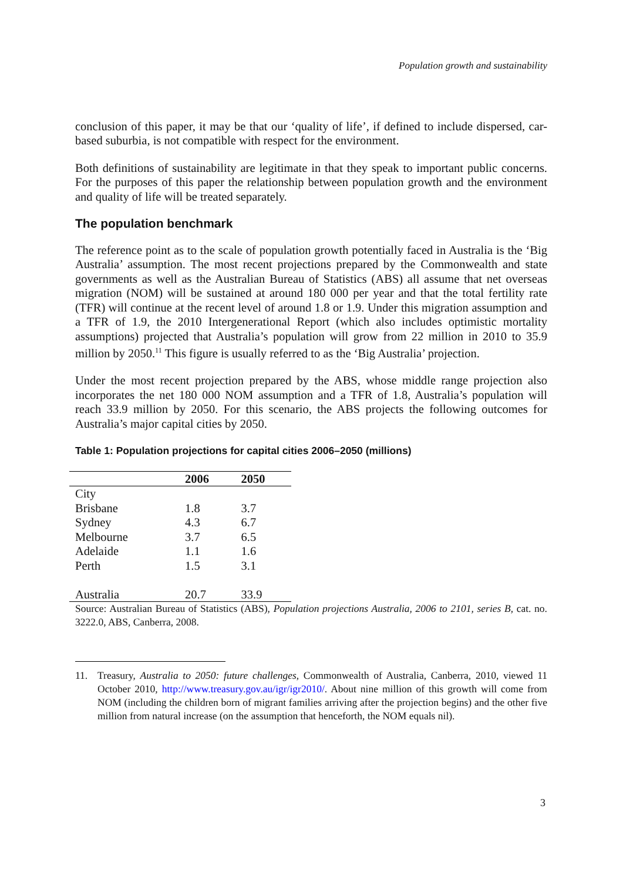Population growth and sustainability
conclusion of this paper, it may be that our ‘quality of life’, if defined to include dispersed, car-based suburbia, is not compatible with respect for the environment.
Both definitions of sustainability are legitimate in that they speak to important public concerns. For the purposes of this paper the relationship between population growth and the environment and quality of life will be treated separately.
The population benchmark
The reference point as to the scale of population growth potentially faced in Australia is the ‘Big Australia’ assumption. The most recent projections prepared by the Commonwealth and state governments as well as the Australian Bureau of Statistics (ABS) all assume that net overseas migration (NOM) will be sustained at around 180 000 per year and that the total fertility rate (TFR) will continue at the recent level of around 1.8 or 1.9. Under this migration assumption and a TFR of 1.9, the 2010 Intergenerational Report (which also includes optimistic mortality assumptions) projected that Australia’s population will grow from 22 million in 2010 to 35.9 million by 2050.<sup>11</sup> This figure is usually referred to as the ‘Big Australia’ projection.
Under the most recent projection prepared by the ABS, whose middle range projection also incorporates the net 180 000 NOM assumption and a TFR of 1.8, Australia’s population will reach 33.9 million by 2050. For this scenario, the ABS projects the following outcomes for Australia’s major capital cities by 2050.
Table 1: Population projections for capital cities 2006–2050 (millions)
| | 2006 | 2050 |
| --- | --- | --- |
| City | | |
| Brisbane | 1.8 | 3.7 |
| Sydney | 4.3 | 6.7 |
| Melbourne | 3.7 | 6.5 |
| Adelaide | 1.1 | 1.6 |
| Perth | 1.5 | 3.1 |
| Australia | 20.7 | 33.9 |
Source: Australian Bureau of Statistics (ABS), Population projections Australia, 2006 to 2101, series B, cat. no. 3222.0, ABS, Canberra, 2008.
11. Treasury, Australia to 2050: future challenges, Commonwealth of Australia, Canberra, 2010, viewed 11 October 2010, http://www.treasury.gov.au/igr/igr2010/. About nine million of this growth will come from NOM (including the children born of migrant families arriving after the projection begins) and the other five million from natural increase (on the assumption that henceforth, the NOM equals nil).
3